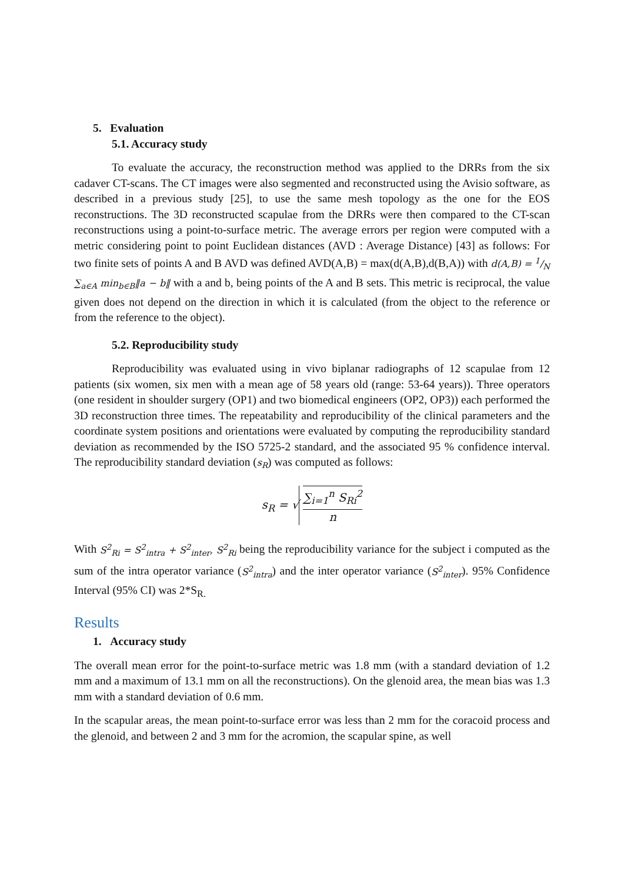5. Evaluation
5.1. Accuracy study
To evaluate the accuracy, the reconstruction method was applied to the DRRs from the six cadaver CT-scans. The CT images were also segmented and reconstructed using the Avisio software, as described in a previous study [25], to use the same mesh topology as the one for the EOS reconstructions. The 3D reconstructed scapulae from the DRRs were then compared to the CT-scan reconstructions using a point-to-surface metric. The average errors per region were computed with a metric considering point to point Euclidean distances (AVD : Average Distance) [43] as follows: For two finite sets of points A and B AVD was defined AVD(A,B) = max(d(A,B),d(B,A)) with d(A,B) = 1/N ∑<sub>a∈A</sub> min<sub>b∈B</sub>‖a − b‖ with a and b, being points of the A and B sets. This metric is reciprocal, the value given does not depend on the direction in which it is calculated (from the object to the reference or from the reference to the object).
5.2. Reproducibility study
Reproducibility was evaluated using in vivo biplanar radiographs of 12 scapulae from 12 patients (six women, six men with a mean age of 58 years old (range: 53-64 years)). Three operators (one resident in shoulder surgery (OP1) and two biomedical engineers (OP2, OP3)) each performed the 3D reconstruction three times. The repeatability and reproducibility of the clinical parameters and the coordinate system positions and orientations were evaluated by computing the reproducibility standard deviation as recommended by the ISO 5725-2 standard, and the associated 95 % confidence interval. The reproducibility standard deviation (s<sub>R</sub>) was computed as follows:
s<sub>R</sub> = √ ∑<sub>i=1</sub><sup>n</sup> S<sub>Ri</sub><sup>2</sup> n
With S<sup>2</sup><sub>Ri</sub> = S<sup>2</sup><sub>intra</sub> + S<sup>2</sup><sub>inter</sub>, S<sup>2</sup><sub>Ri</sub> being the reproducibility variance for the subject i computed as the sum of the intra operator variance (S<sup>2</sup><sub>intra</sub>) and the inter operator variance (S<sup>2</sup><sub>inter</sub>). 95% Confidence Interval (95% CI) was 2*S<sub>R.</sub>
Results
1. Accuracy study
The overall mean error for the point-to-surface metric was 1.8 mm (with a standard deviation of 1.2 mm and a maximum of 13.1 mm on all the reconstructions). On the glenoid area, the mean bias was 1.3 mm with a standard deviation of 0.6 mm.
In the scapular areas, the mean point-to-surface error was less than 2 mm for the coracoid process and the glenoid, and between 2 and 3 mm for the acromion, the scapular spine, as well